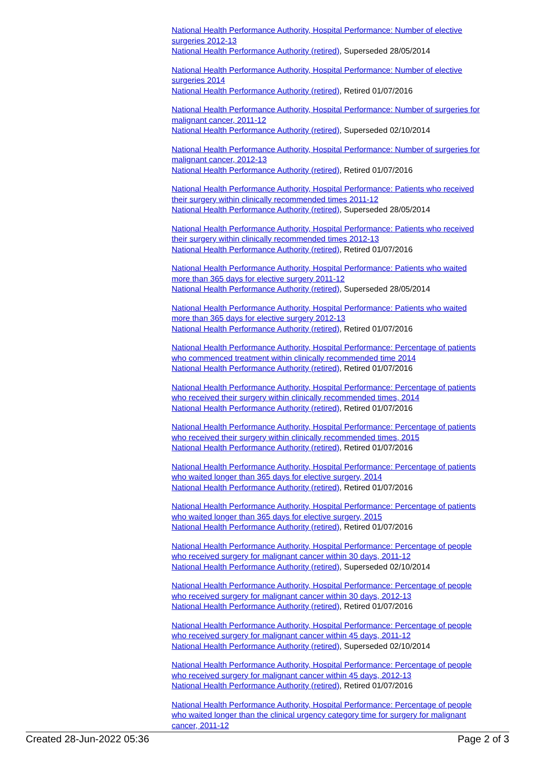National Health Performance Authority, Hospital Performance: Number of elective surgeries 2012-13
National Health Performance Authority (retired), Superseded 28/05/2014
National Health Performance Authority, Hospital Performance: Number of elective surgeries 2014
National Health Performance Authority (retired), Retired 01/07/2016
National Health Performance Authority, Hospital Performance: Number of surgeries for malignant cancer, 2011-12
National Health Performance Authority (retired), Superseded 02/10/2014
National Health Performance Authority, Hospital Performance: Number of surgeries for malignant cancer, 2012-13
National Health Performance Authority (retired), Retired 01/07/2016
National Health Performance Authority, Hospital Performance: Patients who received their surgery within clinically recommended times 2011-12
National Health Performance Authority (retired), Superseded 28/05/2014
National Health Performance Authority, Hospital Performance: Patients who received their surgery within clinically recommended times 2012-13
National Health Performance Authority (retired), Retired 01/07/2016
National Health Performance Authority, Hospital Performance: Patients who waited more than 365 days for elective surgery 2011-12
National Health Performance Authority (retired), Superseded 28/05/2014
National Health Performance Authority, Hospital Performance: Patients who waited more than 365 days for elective surgery 2012-13
National Health Performance Authority (retired), Retired 01/07/2016
National Health Performance Authority, Hospital Performance: Percentage of patients who commenced treatment within clinically recommended time 2014
National Health Performance Authority (retired), Retired 01/07/2016
National Health Performance Authority, Hospital Performance: Percentage of patients who received their surgery within clinically recommended times, 2014
National Health Performance Authority (retired), Retired 01/07/2016
National Health Performance Authority, Hospital Performance: Percentage of patients who received their surgery within clinically recommended times, 2015
National Health Performance Authority (retired), Retired 01/07/2016
National Health Performance Authority, Hospital Performance: Percentage of patients who waited longer than 365 days for elective surgery, 2014
National Health Performance Authority (retired), Retired 01/07/2016
National Health Performance Authority, Hospital Performance: Percentage of patients who waited longer than 365 days for elective surgery, 2015
National Health Performance Authority (retired), Retired 01/07/2016
National Health Performance Authority, Hospital Performance: Percentage of people who received surgery for malignant cancer within 30 days, 2011-12
National Health Performance Authority (retired), Superseded 02/10/2014
National Health Performance Authority, Hospital Performance: Percentage of people who received surgery for malignant cancer within 30 days, 2012-13
National Health Performance Authority (retired), Retired 01/07/2016
National Health Performance Authority, Hospital Performance: Percentage of people who received surgery for malignant cancer within 45 days, 2011-12
National Health Performance Authority (retired), Superseded 02/10/2014
National Health Performance Authority, Hospital Performance: Percentage of people who received surgery for malignant cancer within 45 days, 2012-13
National Health Performance Authority (retired), Retired 01/07/2016
National Health Performance Authority, Hospital Performance: Percentage of people who waited longer than the clinical urgency category time for surgery for malignant cancer, 2011-12
Created 28-Jun-2022 05:36 Page 2 of 3